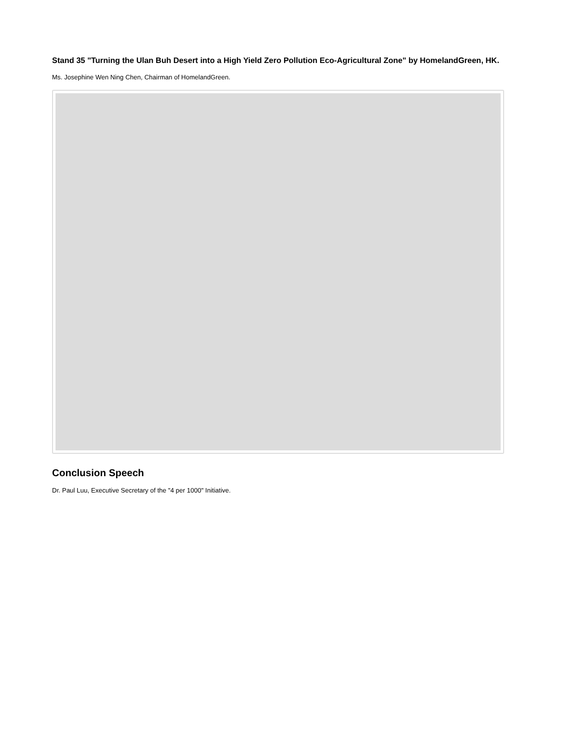Stand 35 "Turning the Ulan Buh Desert into a High Yield Zero Pollution Eco-Agricultural Zone" by HomelandGreen, HK.
Ms. Josephine Wen Ning Chen, Chairman of HomelandGreen.
Conclusion Speech
Dr. Paul Luu, Executive Secretary of the "4 per 1000" Initiative.